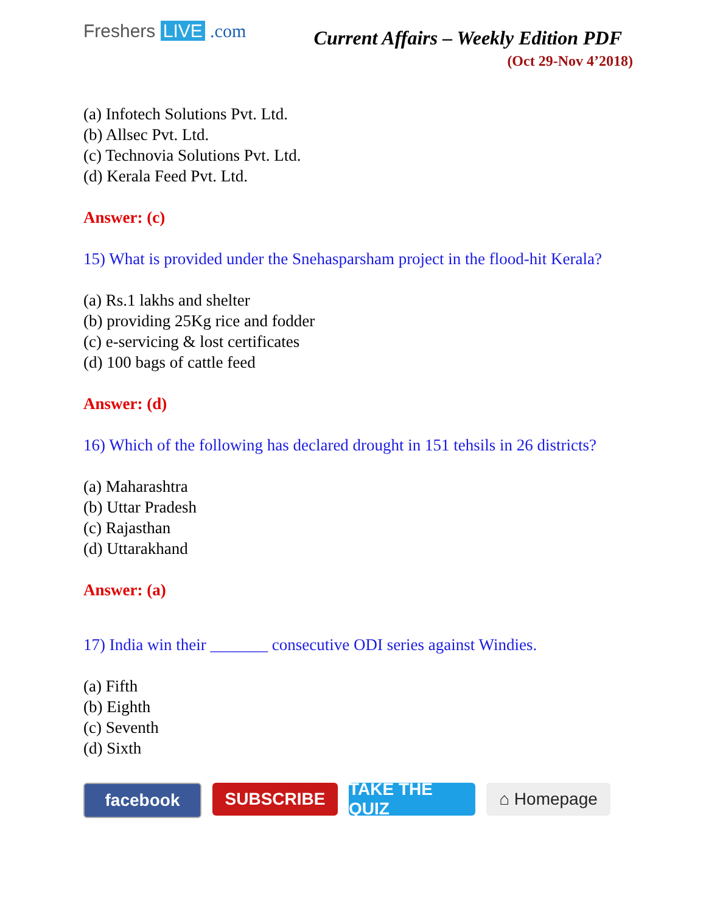Freshers LIVE .com
Current Affairs – Weekly Edition PDF
(Oct 29-Nov 4’2018)
(a) Infotech Solutions Pvt. Ltd.
(b) Allsec Pvt. Ltd.
(c) Technovia Solutions Pvt. Ltd.
(d) Kerala Feed Pvt. Ltd.
Answer: (c)
15) What is provided under the Snehasparsham project in the flood-hit Kerala?
(a) Rs.1 lakhs and shelter
(b) providing 25Kg rice and fodder
(c) e-servicing & lost certificates
(d) 100 bags of cattle feed
Answer: (d)
16) Which of the following has declared drought in 151 tehsils in 26 districts?
(a) Maharashtra
(b) Uttar Pradesh
(c) Rajasthan
(d) Uttarakhand
Answer: (a)
17) India win their _______ consecutive ODI series against Windies.
(a) Fifth
(b) Eighth
(c) Seventh
(d) Sixth
facebook SUBSCRIBE TAKE THE QUIZ
⌂ Homepage